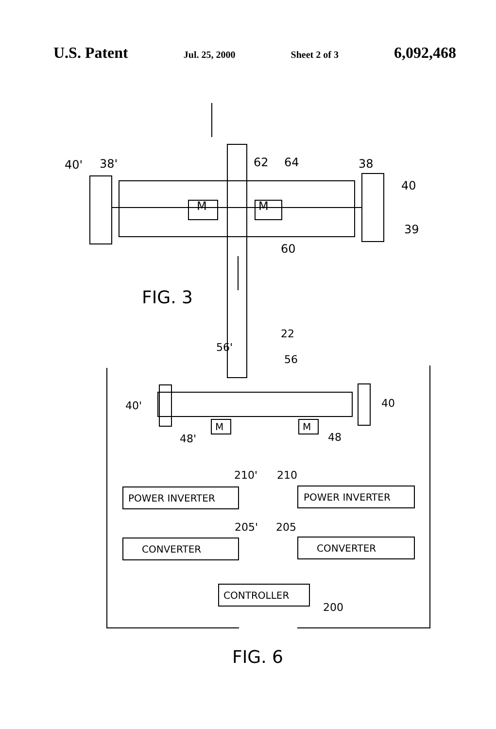U.S. Patent Jul. 25, 2000 Sheet 2 of 3 6,092,468
40'
38'
62
64
38
40
39
60
M
M
FIG. 3
22
56'
56
40'
40
48'
48
210'
210
205'
205
200
M
M
POWER INVERTER
POWER INVERTER
CONVERTER
CONVERTER
CONTROLLER
FIG. 6